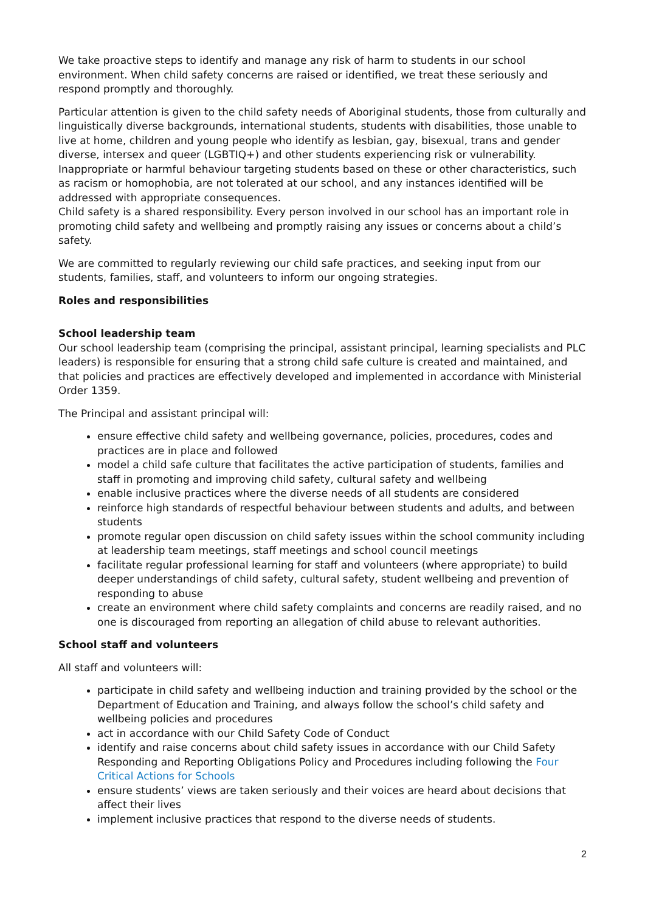We take proactive steps to identify and manage any risk of harm to students in our school environment. When child safety concerns are raised or identified, we treat these seriously and respond promptly and thoroughly.
Particular attention is given to the child safety needs of Aboriginal students, those from culturally and linguistically diverse backgrounds, international students, students with disabilities, those unable to live at home, children and young people who identify as lesbian, gay, bisexual, trans and gender diverse, intersex and queer (LGBTIQ+) and other students experiencing risk or vulnerability. Inappropriate or harmful behaviour targeting students based on these or other characteristics, such as racism or homophobia, are not tolerated at our school, and any instances identified will be addressed with appropriate consequences.
Child safety is a shared responsibility. Every person involved in our school has an important role in promoting child safety and wellbeing and promptly raising any issues or concerns about a child’s safety.
We are committed to regularly reviewing our child safe practices, and seeking input from our students, families, staff, and volunteers to inform our ongoing strategies.
Roles and responsibilities
School leadership team
Our school leadership team (comprising the principal, assistant principal, learning specialists and PLC leaders) is responsible for ensuring that a strong child safe culture is created and maintained, and that policies and practices are effectively developed and implemented in accordance with Ministerial Order 1359.
The Principal and assistant principal will:
ensure effective child safety and wellbeing governance, policies, procedures, codes and practices are in place and followed
model a child safe culture that facilitates the active participation of students, families and staff in promoting and improving child safety, cultural safety and wellbeing
enable inclusive practices where the diverse needs of all students are considered
reinforce high standards of respectful behaviour between students and adults, and between students
promote regular open discussion on child safety issues within the school community including at leadership team meetings, staff meetings and school council meetings
facilitate regular professional learning for staff and volunteers (where appropriate) to build deeper understandings of child safety, cultural safety, student wellbeing and prevention of responding to abuse
create an environment where child safety complaints and concerns are readily raised, and no one is discouraged from reporting an allegation of child abuse to relevant authorities.
School staff and volunteers
All staff and volunteers will:
participate in child safety and wellbeing induction and training provided by the school or the Department of Education and Training, and always follow the school’s child safety and wellbeing policies and procedures
act in accordance with our Child Safety Code of Conduct
identify and raise concerns about child safety issues in accordance with our Child Safety Responding and Reporting Obligations Policy and Procedures including following the Four Critical Actions for Schools
ensure students’ views are taken seriously and their voices are heard about decisions that affect their lives
implement inclusive practices that respond to the diverse needs of students.
2